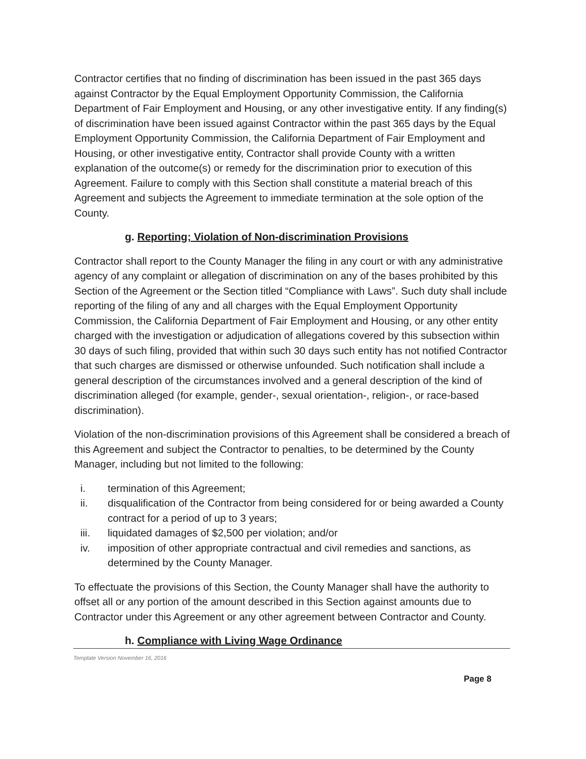Contractor certifies that no finding of discrimination has been issued in the past 365 days against Contractor by the Equal Employment Opportunity Commission, the California Department of Fair Employment and Housing, or any other investigative entity. If any finding(s) of discrimination have been issued against Contractor within the past 365 days by the Equal Employment Opportunity Commission, the California Department of Fair Employment and Housing, or other investigative entity, Contractor shall provide County with a written explanation of the outcome(s) or remedy for the discrimination prior to execution of this Agreement. Failure to comply with this Section shall constitute a material breach of this Agreement and subjects the Agreement to immediate termination at the sole option of the County.
g. Reporting; Violation of Non-discrimination Provisions
Contractor shall report to the County Manager the filing in any court or with any administrative agency of any complaint or allegation of discrimination on any of the bases prohibited by this Section of the Agreement or the Section titled “Compliance with Laws”. Such duty shall include reporting of the filing of any and all charges with the Equal Employment Opportunity Commission, the California Department of Fair Employment and Housing, or any other entity charged with the investigation or adjudication of allegations covered by this subsection within 30 days of such filing, provided that within such 30 days such entity has not notified Contractor that such charges are dismissed or otherwise unfounded. Such notification shall include a general description of the circumstances involved and a general description of the kind of discrimination alleged (for example, gender-, sexual orientation-, religion-, or race-based discrimination).
Violation of the non-discrimination provisions of this Agreement shall be considered a breach of this Agreement and subject the Contractor to penalties, to be determined by the County Manager, including but not limited to the following:
i. termination of this Agreement;
ii. disqualification of the Contractor from being considered for or being awarded a County contract for a period of up to 3 years;
iii. liquidated damages of $2,500 per violation; and/or
iv. imposition of other appropriate contractual and civil remedies and sanctions, as determined by the County Manager.
To effectuate the provisions of this Section, the County Manager shall have the authority to offset all or any portion of the amount described in this Section against amounts due to Contractor under this Agreement or any other agreement between Contractor and County.
h. Compliance with Living Wage Ordinance
Template Version November 16, 2016
Page 8